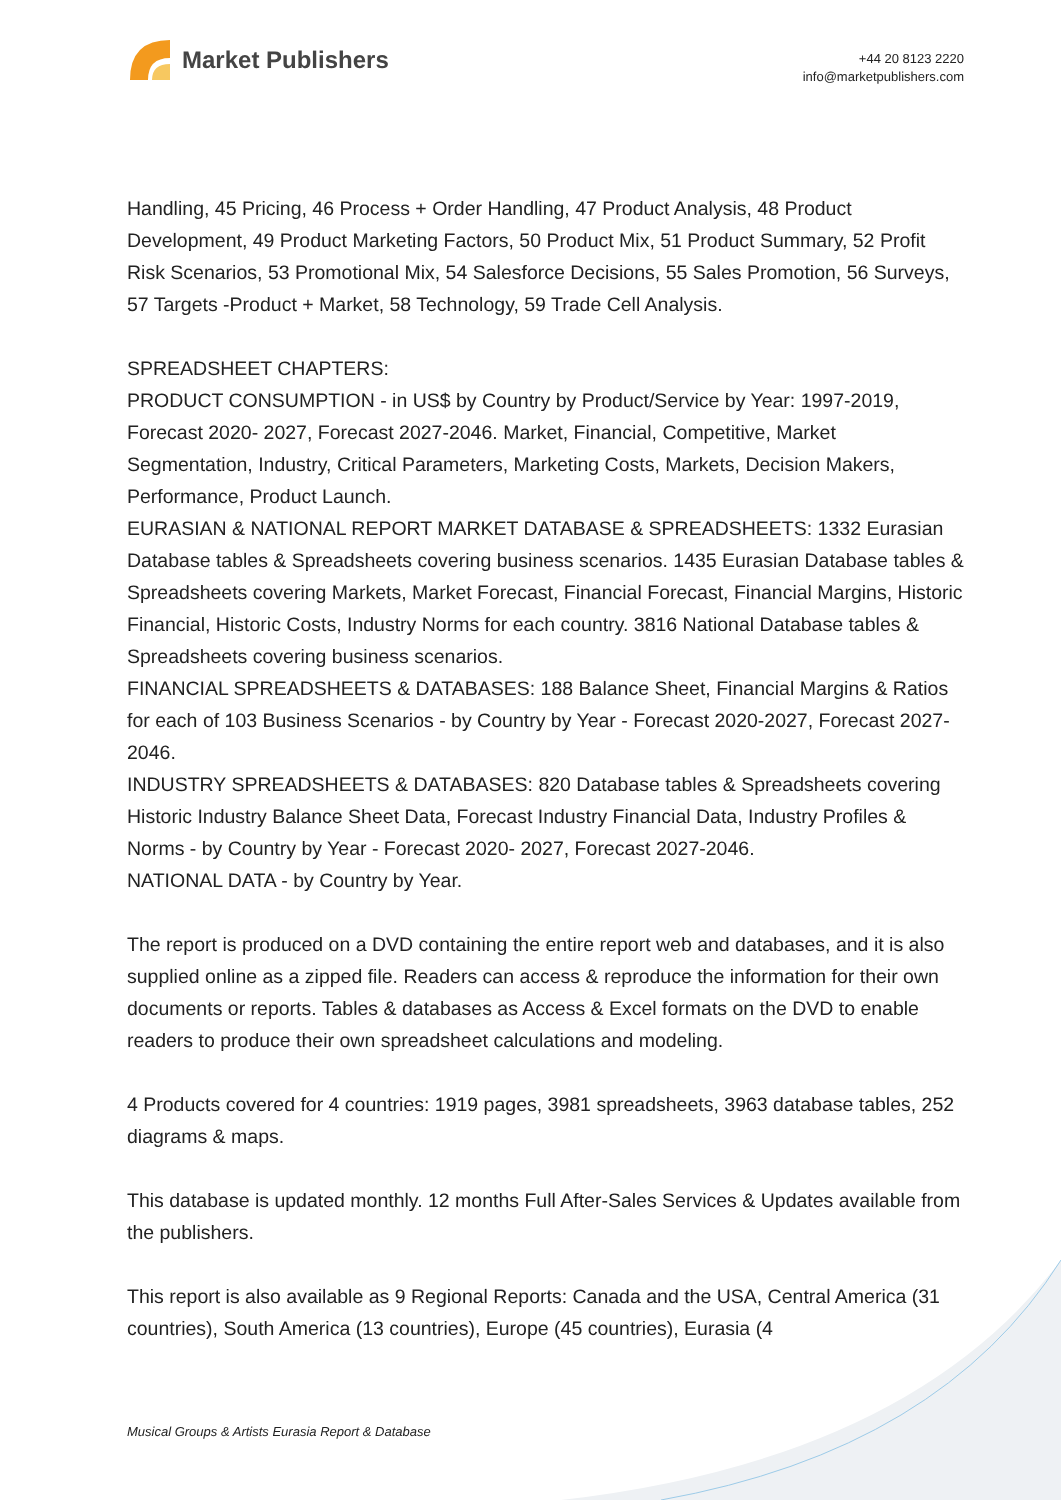Market Publishers
+44 20 8123 2220
info@marketpublishers.com
Handling, 45 Pricing, 46 Process + Order Handling, 47 Product Analysis, 48 Product Development, 49 Product Marketing Factors, 50 Product Mix, 51 Product Summary, 52 Profit Risk Scenarios, 53 Promotional Mix, 54 Salesforce Decisions, 55 Sales Promotion, 56 Surveys, 57 Targets -Product + Market, 58 Technology, 59 Trade Cell Analysis.
SPREADSHEET CHAPTERS:
PRODUCT CONSUMPTION - in US$ by Country by Product/Service by Year: 1997-2019, Forecast 2020- 2027, Forecast 2027-2046. Market, Financial, Competitive, Market Segmentation, Industry, Critical Parameters, Marketing Costs, Markets, Decision Makers, Performance, Product Launch.
EURASIAN & NATIONAL REPORT MARKET DATABASE & SPREADSHEETS: 1332 Eurasian Database tables & Spreadsheets covering business scenarios. 1435 Eurasian Database tables & Spreadsheets covering Markets, Market Forecast, Financial Forecast, Financial Margins, Historic Financial, Historic Costs, Industry Norms for each country. 3816 National Database tables & Spreadsheets covering business scenarios.
FINANCIAL SPREADSHEETS & DATABASES: 188 Balance Sheet, Financial Margins & Ratios for each of 103 Business Scenarios - by Country by Year - Forecast 2020-2027, Forecast 2027-2046.
INDUSTRY SPREADSHEETS & DATABASES: 820 Database tables & Spreadsheets covering Historic Industry Balance Sheet Data, Forecast Industry Financial Data, Industry Profiles & Norms - by Country by Year - Forecast 2020- 2027, Forecast 2027-2046.
NATIONAL DATA - by Country by Year.
The report is produced on a DVD containing the entire report web and databases, and it is also supplied online as a zipped file. Readers can access & reproduce the information for their own documents or reports. Tables & databases as Access & Excel formats on the DVD to enable readers to produce their own spreadsheet calculations and modeling.
4 Products covered for 4 countries: 1919 pages, 3981 spreadsheets, 3963 database tables, 252 diagrams & maps.
This database is updated monthly. 12 months Full After-Sales Services & Updates available from the publishers.
This report is also available as 9 Regional Reports: Canada and the USA, Central America (31 countries), South America (13 countries), Europe (45 countries), Eurasia (4
Musical Groups & Artists Eurasia Report & Database